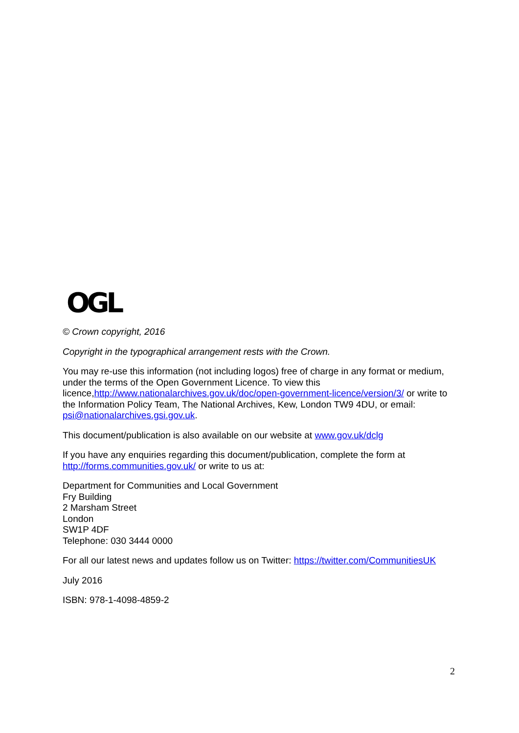OGL
© Crown copyright, 2016
Copyright in the typographical arrangement rests with the Crown.
You may re-use this information (not including logos) free of charge in any format or medium, under the terms of the Open Government Licence. To view this licence,http://www.nationalarchives.gov.uk/doc/open-government-licence/version/3/ or write to the Information Policy Team, The National Archives, Kew, London TW9 4DU, or email: psi@nationalarchives.gsi.gov.uk.
This document/publication is also available on our website at www.gov.uk/dclg
If you have any enquiries regarding this document/publication, complete the form at http://forms.communities.gov.uk/ or write to us at:
Department for Communities and Local Government
Fry Building
2 Marsham Street
London
SW1P 4DF
Telephone: 030 3444 0000
For all our latest news and updates follow us on Twitter: https://twitter.com/CommunitiesUK
July 2016
ISBN: 978-1-4098-4859-2
2